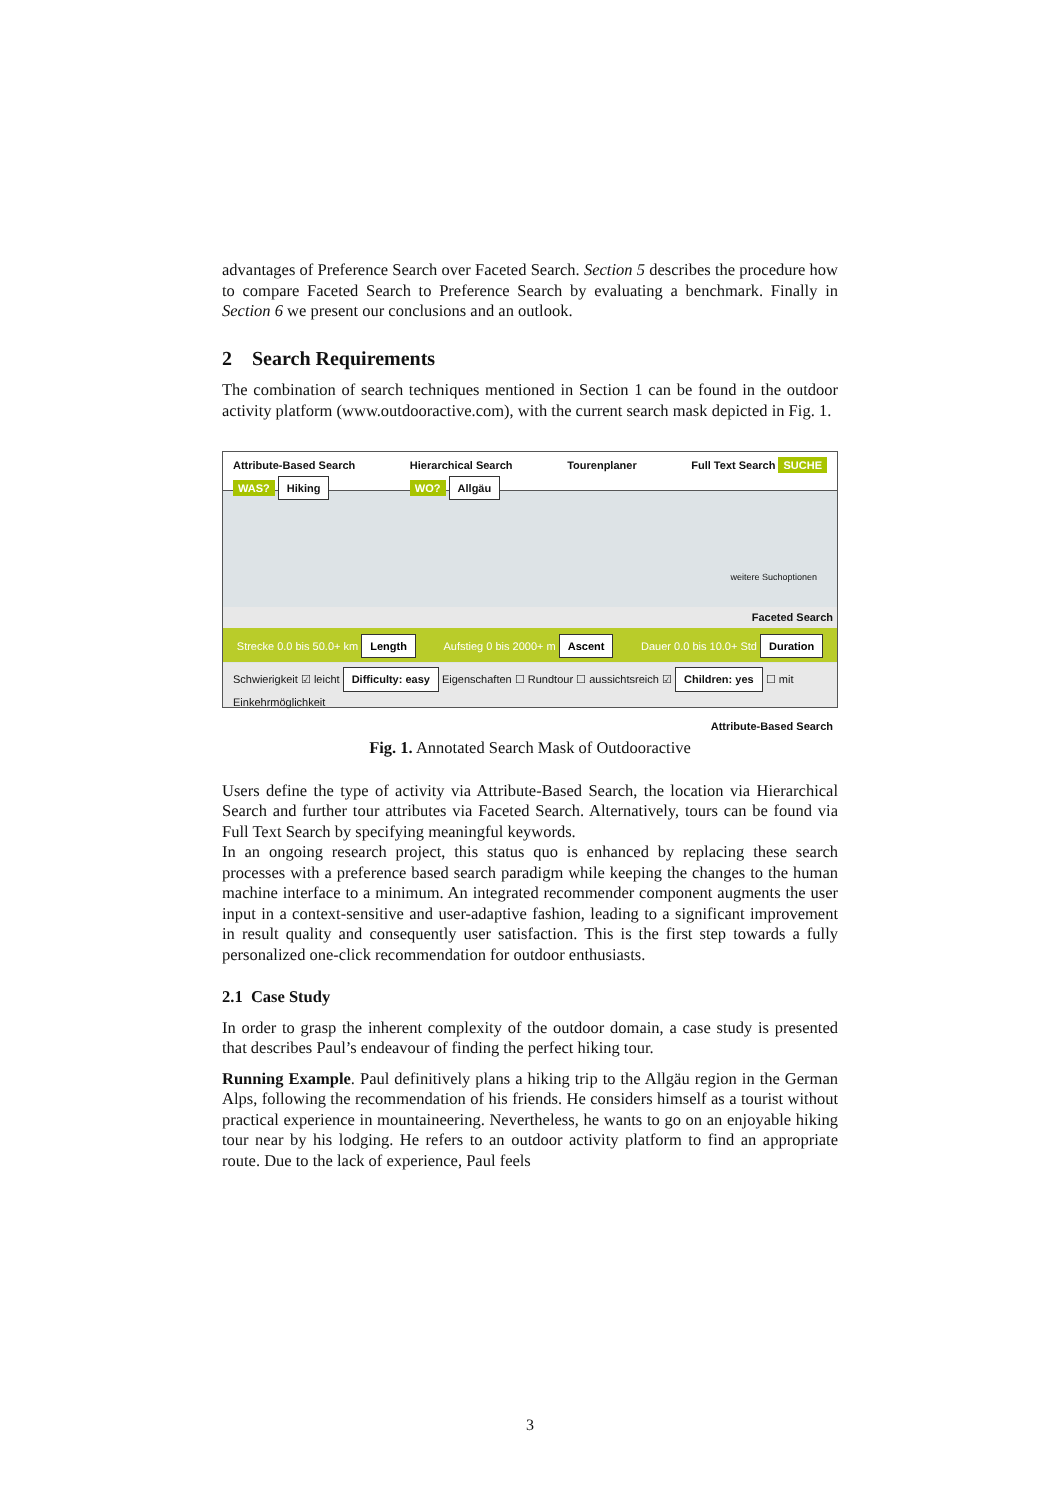advantages of Preference Search over Faceted Search. Section 5 describes the procedure how to compare Faceted Search to Preference Search by evaluating a benchmark. Finally in Section 6 we present our conclusions and an outlook.
2 Search Requirements
The combination of search techniques mentioned in Section 1 can be found in the outdoor activity platform (www.outdooractive.com), with the current search mask depicted in Fig. 1.
Attribute-Based Search
WAS? Hiking
Hierarchical Search
WO? Allgäu
Tourenplaner Full Text Search SUCHE
weitere Suchoptionen
Faceted Search
Strecke 0.0 bis 50.0+ km Length Aufstieg 0 bis 2000+ m Ascent Dauer 0.0 bis 10.0+ Std Duration
Schwierigkeit ☑ leicht Difficulty: easy Eigenschaften ☐ Rundtour ☐ aussichtsreich ☑ Children: yes ☐ mit Einkehrmöglichkeit
Attribute-Based Search
Fig. 1. Annotated Search Mask of Outdooractive
Users define the type of activity via Attribute-Based Search, the location via Hierarchical Search and further tour attributes via Faceted Search. Alternatively, tours can be found via Full Text Search by specifying meaningful keywords.
In an ongoing research project, this status quo is enhanced by replacing these search processes with a preference based search paradigm while keeping the changes to the human machine interface to a minimum. An integrated recommender component augments the user input in a context-sensitive and user-adaptive fashion, leading to a significant improvement in result quality and consequently user satisfaction. This is the first step towards a fully personalized one-click recommendation for outdoor enthusiasts.
2.1 Case Study
In order to grasp the inherent complexity of the outdoor domain, a case study is presented that describes Paul’s endeavour of finding the perfect hiking tour.
Running Example. Paul definitively plans a hiking trip to the Allgäu region in the German Alps, following the recommendation of his friends. He considers himself as a tourist without practical experience in mountaineering. Nevertheless, he wants to go on an enjoyable hiking tour near by his lodging. He refers to an outdoor activity platform to find an appropriate route. Due to the lack of experience, Paul feels
3